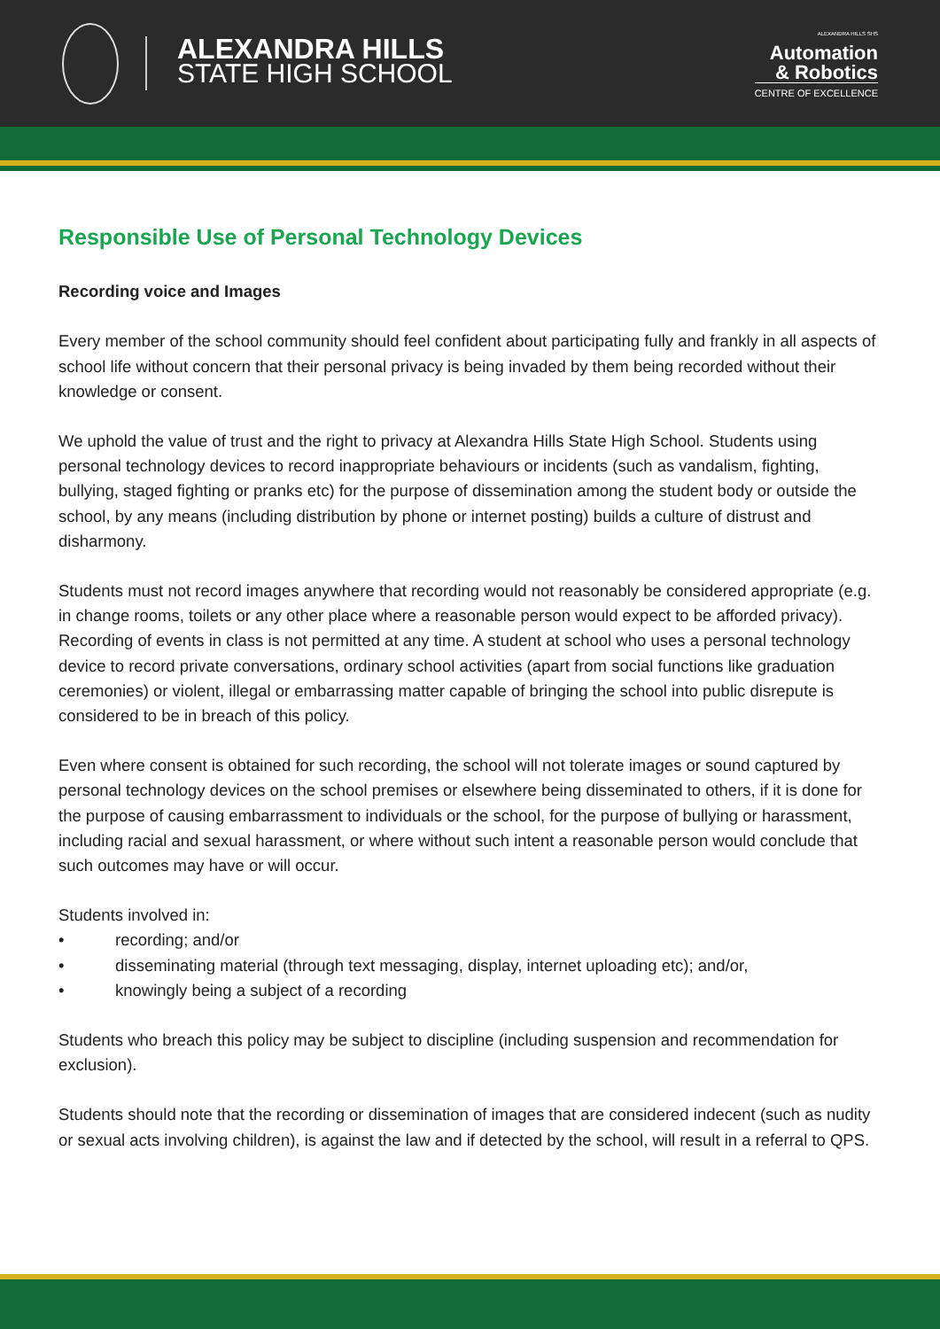ALEXANDRA HILLS
STATE HIGH SCHOOL
ALEXANDRA HILLS SHS
Automation
& Robotics
CENTRE OF EXCELLENCE
Responsible Use of Personal Technology Devices
Recording voice and Images
Every member of the school community should feel confident about participating fully and frankly in all aspects of school life without concern that their personal privacy is being invaded by them being recorded without their knowledge or consent.
We uphold the value of trust and the right to privacy at Alexandra Hills State High School. Students using personal technology devices to record inappropriate behaviours or incidents (such as vandalism, fighting, bullying, staged fighting or pranks etc) for the purpose of dissemination among the student body or outside the school, by any means (including distribution by phone or internet posting) builds a culture of distrust and disharmony.
Students must not record images anywhere that recording would not reasonably be considered appropriate (e.g. in change rooms, toilets or any other place where a reasonable person would expect to be afforded privacy). Recording of events in class is not permitted at any time. A student at school who uses a personal technology device to record private conversations, ordinary school activities (apart from social functions like graduation ceremonies) or violent, illegal or embarrassing matter capable of bringing the school into public disrepute is considered to be in breach of this policy.
Even where consent is obtained for such recording, the school will not tolerate images or sound captured by personal technology devices on the school premises or elsewhere being disseminated to others, if it is done for the purpose of causing embarrassment to individuals or the school, for the purpose of bullying or harassment, including racial and sexual harassment, or where without such intent a reasonable person would conclude that such outcomes may have or will occur.
Students involved in:
• recording; and/or
• disseminating material (through text messaging, display, internet uploading etc); and/or,
• knowingly being a subject of a recording
Students who breach this policy may be subject to discipline (including suspension and recommendation for exclusion).
Students should note that the recording or dissemination of images that are considered indecent (such as nudity or sexual acts involving children), is against the law and if detected by the school, will result in a referral to QPS.